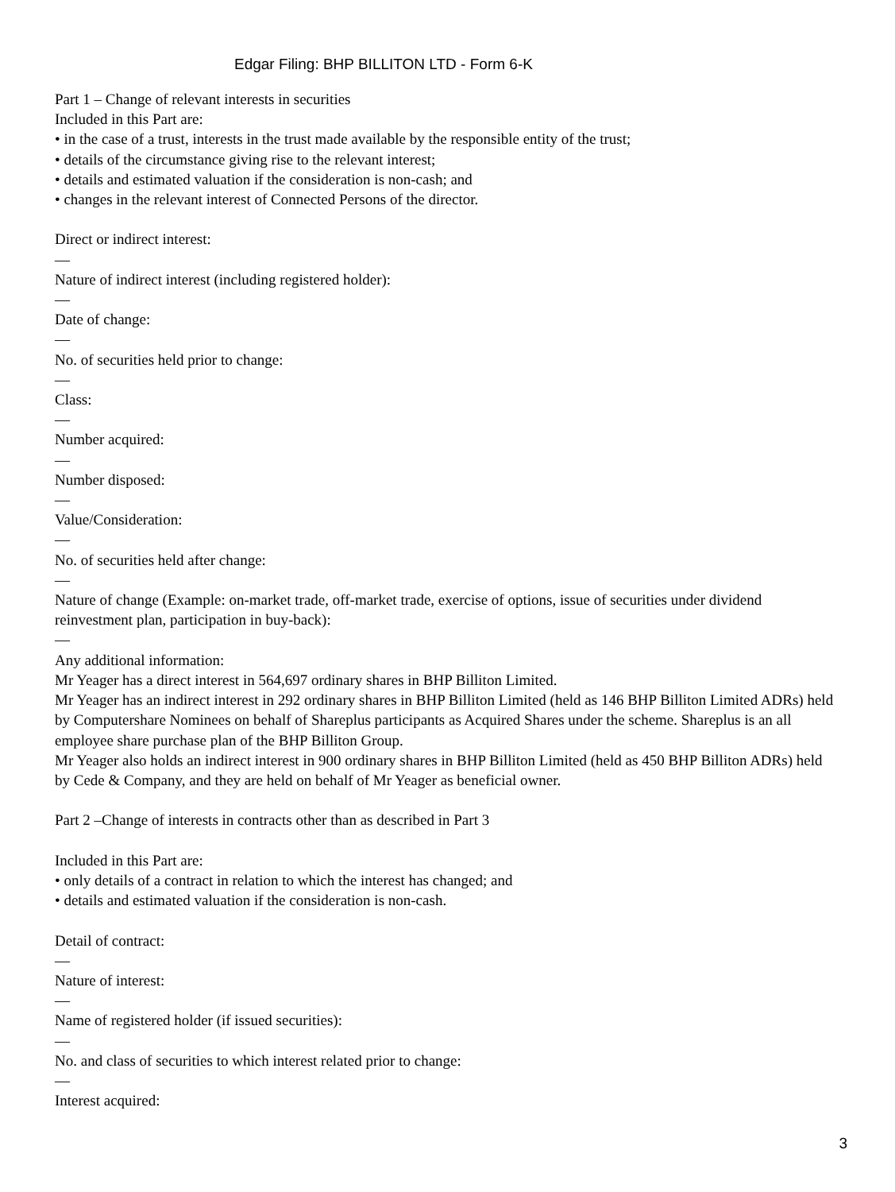Edgar Filing: BHP BILLITON LTD - Form 6-K
Part 1 – Change of relevant interests in securities
Included in this Part are:
• in the case of a trust, interests in the trust made available by the responsible entity of the trust;
• details of the circumstance giving rise to the relevant interest;
• details and estimated valuation if the consideration is non-cash; and
• changes in the relevant interest of Connected Persons of the director.
Direct or indirect interest:
—
Nature of indirect interest (including registered holder):
—
Date of change:
—
No. of securities held prior to change:
—
Class:
—
Number acquired:
—
Number disposed:
—
Value/Consideration:
—
No. of securities held after change:
—
Nature of change (Example: on-market trade, off-market trade, exercise of options, issue of securities under dividend reinvestment plan, participation in buy-back):
—
Any additional information:
Mr Yeager has a direct interest in 564,697 ordinary shares in BHP Billiton Limited.
Mr Yeager has an indirect interest in 292 ordinary shares in BHP Billiton Limited (held as 146 BHP Billiton Limited ADRs) held by Computershare Nominees on behalf of Shareplus participants as Acquired Shares under the scheme. Shareplus is an all employee share purchase plan of the BHP Billiton Group.
Mr Yeager also holds an indirect interest in 900 ordinary shares in BHP Billiton Limited (held as 450 BHP Billiton ADRs) held by Cede & Company, and they are held on behalf of Mr Yeager as beneficial owner.
Part 2 –Change of interests in contracts other than as described in Part 3
Included in this Part are:
• only details of a contract in relation to which the interest has changed; and
• details and estimated valuation if the consideration is non-cash.
Detail of contract:
—
Nature of interest:
—
Name of registered holder (if issued securities):
—
No. and class of securities to which interest related prior to change:
—
Interest acquired:
3